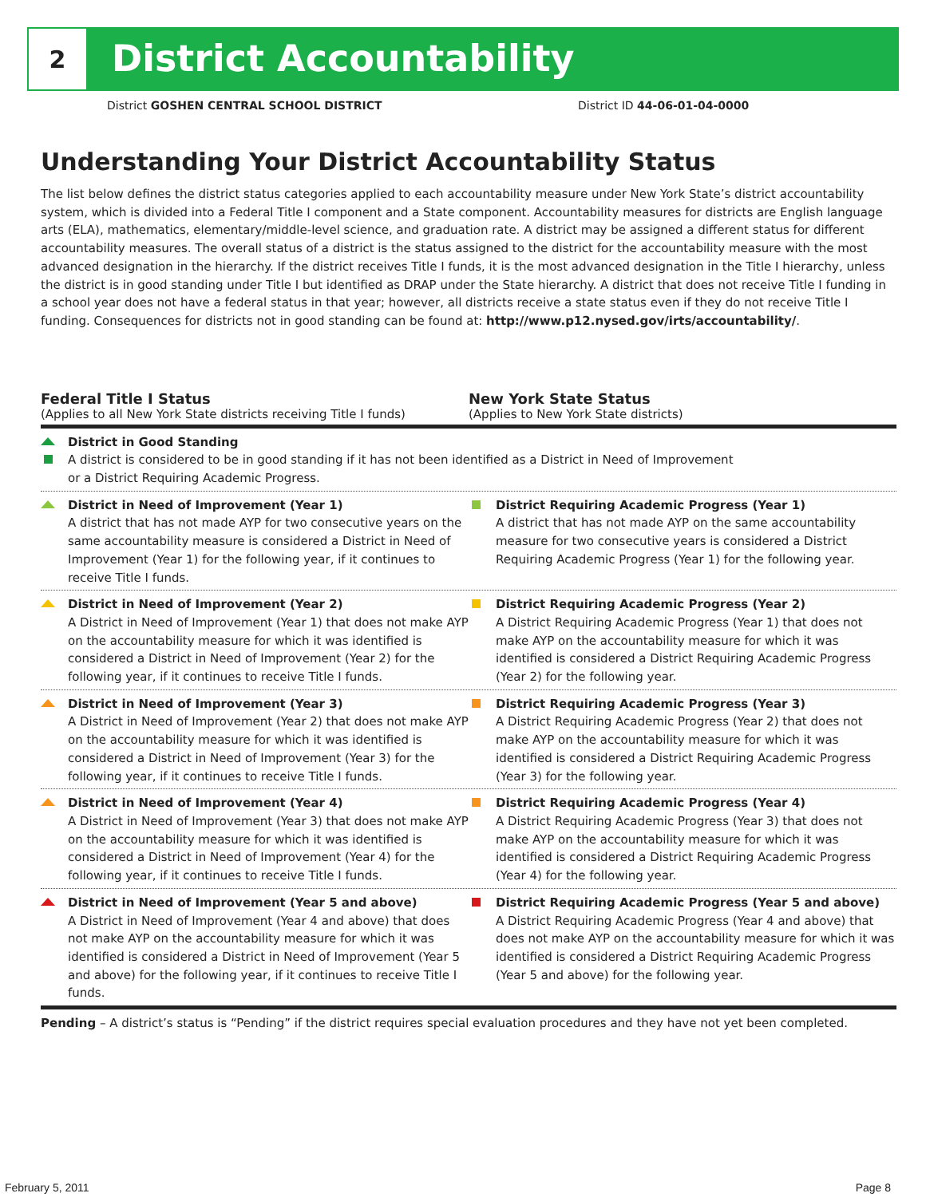2
District Accountability
District GOSHEN CENTRAL SCHOOL DISTRICT
District ID 44-06-01-04-0000
Understanding Your District Accountability Status
The list below defines the district status categories applied to each accountability measure under New York State’s district accountability system, which is divided into a Federal Title I component and a State component. Accountability measures for districts are English language arts (ELA), mathematics, elementary/middle-level science, and graduation rate. A district may be assigned a different status for different accountability measures. The overall status of a district is the status assigned to the district for the accountability measure with the most advanced designation in the hierarchy. If the district receives Title I funds, it is the most advanced designation in the Title I hierarchy, unless the district is in good standing under Title I but identified as DRAP under the State hierarchy. A district that does not receive Title I funding in a school year does not have a federal status in that year; however, all districts receive a state status even if they do not receive Title I funding. Consequences for districts not in good standing can be found at: http://www.p12.nysed.gov/irts/accountability/.
Federal Title I Status
(Applies to all New York State districts receiving Title I funds)
New York State Status
(Applies to New York State districts)
District in Good Standing
A district is considered to be in good standing if it has not been identified as a District in Need of Improvement
or a District Requiring Academic Progress.
District in Need of Improvement (Year 1)
A district that has not made AYP for two consecutive years on the same accountability measure is considered a District in Need of Improvement (Year 1) for the following year, if it continues to receive Title I funds.
District Requiring Academic Progress (Year 1)
A district that has not made AYP on the same accountability measure for two consecutive years is considered a District Requiring Academic Progress (Year 1) for the following year.
District in Need of Improvement (Year 2)
A District in Need of Improvement (Year 1) that does not make AYP on the accountability measure for which it was identified is considered a District in Need of Improvement (Year 2) for the following year, if it continues to receive Title I funds.
District Requiring Academic Progress (Year 2)
A District Requiring Academic Progress (Year 1) that does not make AYP on the accountability measure for which it was identified is considered a District Requiring Academic Progress (Year 2) for the following year.
District in Need of Improvement (Year 3)
A District in Need of Improvement (Year 2) that does not make AYP on the accountability measure for which it was identified is considered a District in Need of Improvement (Year 3) for the following year, if it continues to receive Title I funds.
District Requiring Academic Progress (Year 3)
A District Requiring Academic Progress (Year 2) that does not make AYP on the accountability measure for which it was identified is considered a District Requiring Academic Progress (Year 3) for the following year.
District in Need of Improvement (Year 4)
A District in Need of Improvement (Year 3) that does not make AYP on the accountability measure for which it was identified is considered a District in Need of Improvement (Year 4) for the following year, if it continues to receive Title I funds.
District Requiring Academic Progress (Year 4)
A District Requiring Academic Progress (Year 3) that does not make AYP on the accountability measure for which it was identified is considered a District Requiring Academic Progress (Year 4) for the following year.
District in Need of Improvement (Year 5 and above)
A District in Need of Improvement (Year 4 and above) that does not make AYP on the accountability measure for which it was identified is considered a District in Need of Improvement (Year 5 and above) for the following year, if it continues to receive Title I funds.
District Requiring Academic Progress (Year 5 and above)
A District Requiring Academic Progress (Year 4 and above) that does not make AYP on the accountability measure for which it was identified is considered a District Requiring Academic Progress (Year 5 and above) for the following year.
Pending – A district’s status is “Pending” if the district requires special evaluation procedures and they have not yet been completed.
February 5, 2011 Page 8